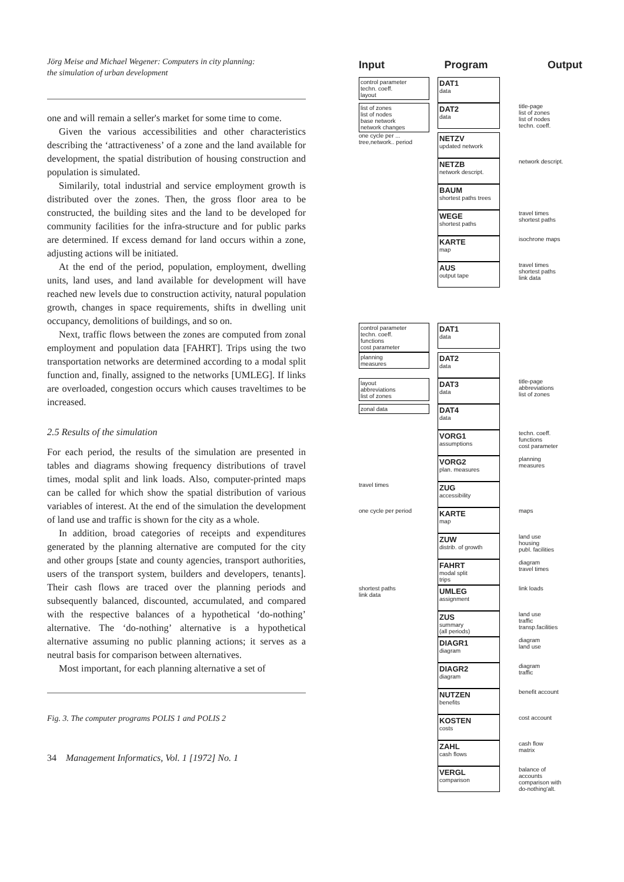Jörg Meise and Michael Wegener: Computers in city planning:
the simulation of urban development
one and will remain a seller's market for some time to come.
Given the various accessibilities and other characteristics describing the ‘attractiveness’ of a zone and the land available for development, the spatial distribution of housing construction and population is simulated.
Similarily, total industrial and service employment growth is distributed over the zones. Then, the gross floor area to be constructed, the building sites and the land to be developed for community facilities for the infra-structure and for public parks are determined. If excess demand for land occurs within a zone, adjusting actions will be initiated.
At the end of the period, population, employment, dwelling units, land uses, and land available for development will have reached new levels due to construction activity, natural population growth, changes in space requirements, shifts in dwelling unit occupancy, demolitions of buildings, and so on.
Next, traffic flows between the zones are computed from zonal employment and population data [FAHRT]. Trips using the two transportation networks are determined according to a modal split function and, finally, assigned to the networks [UMLEG]. If links are overloaded, congestion occurs which causes traveltimes to be increased.
2.5 Results of the simulation
For each period, the results of the simulation are presented in tables and diagrams showing frequency distributions of travel times, modal split and link loads. Also, computer-printed maps can be called for which show the spatial distribution of various variables of interest. At the end of the simulation the development of land use and traffic is shown for the city as a whole.
In addition, broad categories of receipts and expenditures generated by the planning alternative are computed for the city and other groups [state and county agencies, transport authorities, users of the transport system, builders and developers, tenants]. Their cash flows are traced over the planning periods and subsequently balanced, discounted, accumulated, and compared with the respective balances of a hypothetical ‘do-nothing’ alternative. The ‘do-nothing’ alternative is a hypothetical alternative assuming no public planning actions; it serves as a neutral basis for comparison between alternatives.
Most important, for each planning alternative a set of
Fig. 3. The computer programs POLIS 1 and POLIS 2
34 Management Informatics, Vol. 1 [1972] No. 1
Input Program Output
control parameter
techn. coeff.
layout
DAT1
data
list of zones
list of nodes
base network
network changes
DAT2
data
title-page
list of zones
list of nodes
techn. coeff.
one cycle per ... tree,network.. period
NETZV
updated network
NETZB
network descript.
network descript.
BAUM
shortest paths trees
WEGE
shortest paths
travel times
shortest paths
KARTE
map
isochrone maps
AUS
output tape
travel times
shortest paths
link data
control parameter
techn. coeff.
functions
cost parameter
DAT1
data
planning
measures
DAT2
data
layout
abbreviations
list of zones
DAT3
data
title-page
abbreviations
list of zones
zonal data
DAT4
data
VORG1
assumptions
techn. coeff.
functions
cost parameter
VORG2
plan. measures
planning
measures
travel times
ZUG
accessibility
one cycle per period
KARTE
map
maps
ZUW
distrib. of growth
land use
housing
publ. facilities
FAHRT
modal split
trips
diagram
travel times
shortest paths
link data
UMLEG
assignment
link loads
ZUS
summary
(all periods)
land use
traffic
transp.facilities
DIAGR1
diagram
diagram
land use
DIAGR2
diagram
diagram
traffic
NUTZEN
benefits
benefit account
KOSTEN
costs
cost account
ZAHL
cash flows
cash flow
matrix
VERGL
comparison
balance of
accounts
comparison with
do-nothing'alt.